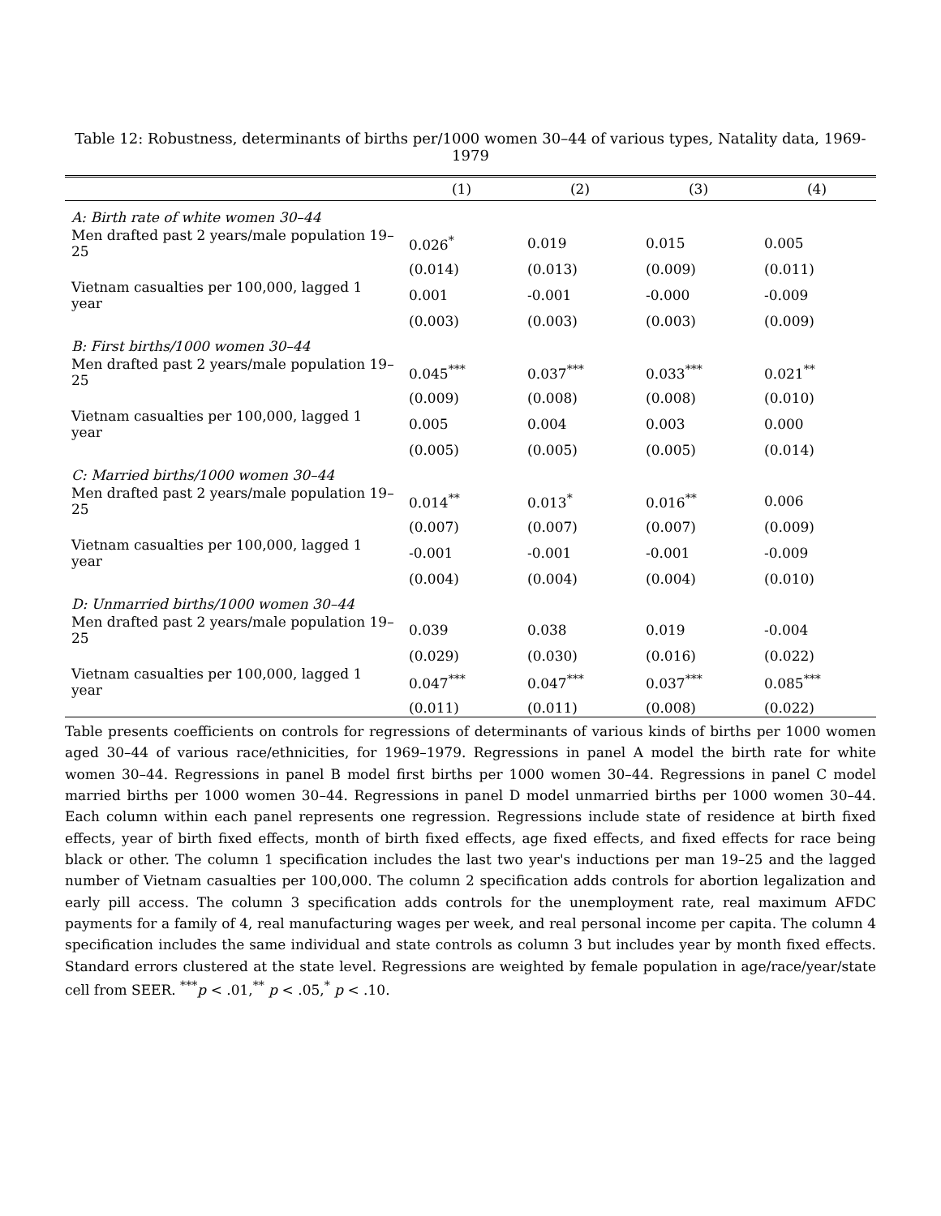Table 12: Robustness, determinants of births per/1000 women 30–44 of various types, Natality data, 1969-1979
| | (1) | (2) | (3) | (4) |
| --- | --- | --- | --- | --- |
| A: Birth rate of white women 30–44 | | | | |
| Men drafted past 2 years/male population 19–25 | 0.026<sup>*</sup> | 0.019 | 0.015 | 0.005 |
| | (0.014) | (0.013) | (0.009) | (0.011) |
| Vietnam casualties per 100,000, lagged 1 year | 0.001 | -0.001 | -0.000 | -0.009 |
| | (0.003) | (0.003) | (0.003) | (0.009) |
| B: First births/1000 women 30–44 | | | | |
| Men drafted past 2 years/male population 19–25 | 0.045<sup>***</sup> | 0.037<sup>***</sup> | 0.033<sup>***</sup> | 0.021<sup>**</sup> |
| | (0.009) | (0.008) | (0.008) | (0.010) |
| Vietnam casualties per 100,000, lagged 1 year | 0.005 | 0.004 | 0.003 | 0.000 |
| | (0.005) | (0.005) | (0.005) | (0.014) |
| C: Married births/1000 women 30–44 | | | | |
| Men drafted past 2 years/male population 19–25 | 0.014<sup>**</sup> | 0.013<sup>*</sup> | 0.016<sup>**</sup> | 0.006 |
| | (0.007) | (0.007) | (0.007) | (0.009) |
| Vietnam casualties per 100,000, lagged 1 year | -0.001 | -0.001 | -0.001 | -0.009 |
| | (0.004) | (0.004) | (0.004) | (0.010) |
| D: Unmarried births/1000 women 30–44 | | | | |
| Men drafted past 2 years/male population 19–25 | 0.039 | 0.038 | 0.019 | -0.004 |
| | (0.029) | (0.030) | (0.016) | (0.022) |
| Vietnam casualties per 100,000, lagged 1 year | 0.047<sup>***</sup> | 0.047<sup>***</sup> | 0.037<sup>***</sup> | 0.085<sup>***</sup> |
| | (0.011) | (0.011) | (0.008) | (0.022) |
Table presents coefficients on controls for regressions of determinants of various kinds of births per 1000 women aged 30–44 of various race/ethnicities, for 1969–1979. Regressions in panel A model the birth rate for white women 30–44. Regressions in panel B model first births per 1000 women 30–44. Regressions in panel C model married births per 1000 women 30–44. Regressions in panel D model unmarried births per 1000 women 30–44. Each column within each panel represents one regression. Regressions include state of residence at birth fixed effects, year of birth fixed effects, month of birth fixed effects, age fixed effects, and fixed effects for race being black or other. The column 1 specification includes the last two year's inductions per man 19–25 and the lagged number of Vietnam casualties per 100,000. The column 2 specification adds controls for abortion legalization and early pill access. The column 3 specification adds controls for the unemployment rate, real maximum AFDC payments for a family of 4, real manufacturing wages per week, and real personal income per capita. The column 4 specification includes the same individual and state controls as column 3 but includes year by month fixed effects. Standard errors clustered at the state level. Regressions are weighted by female population in age/race/year/state cell from SEER. <sup>***</sup>p < .01,<sup>**</sup> p < .05,<sup>*</sup> p < .10.